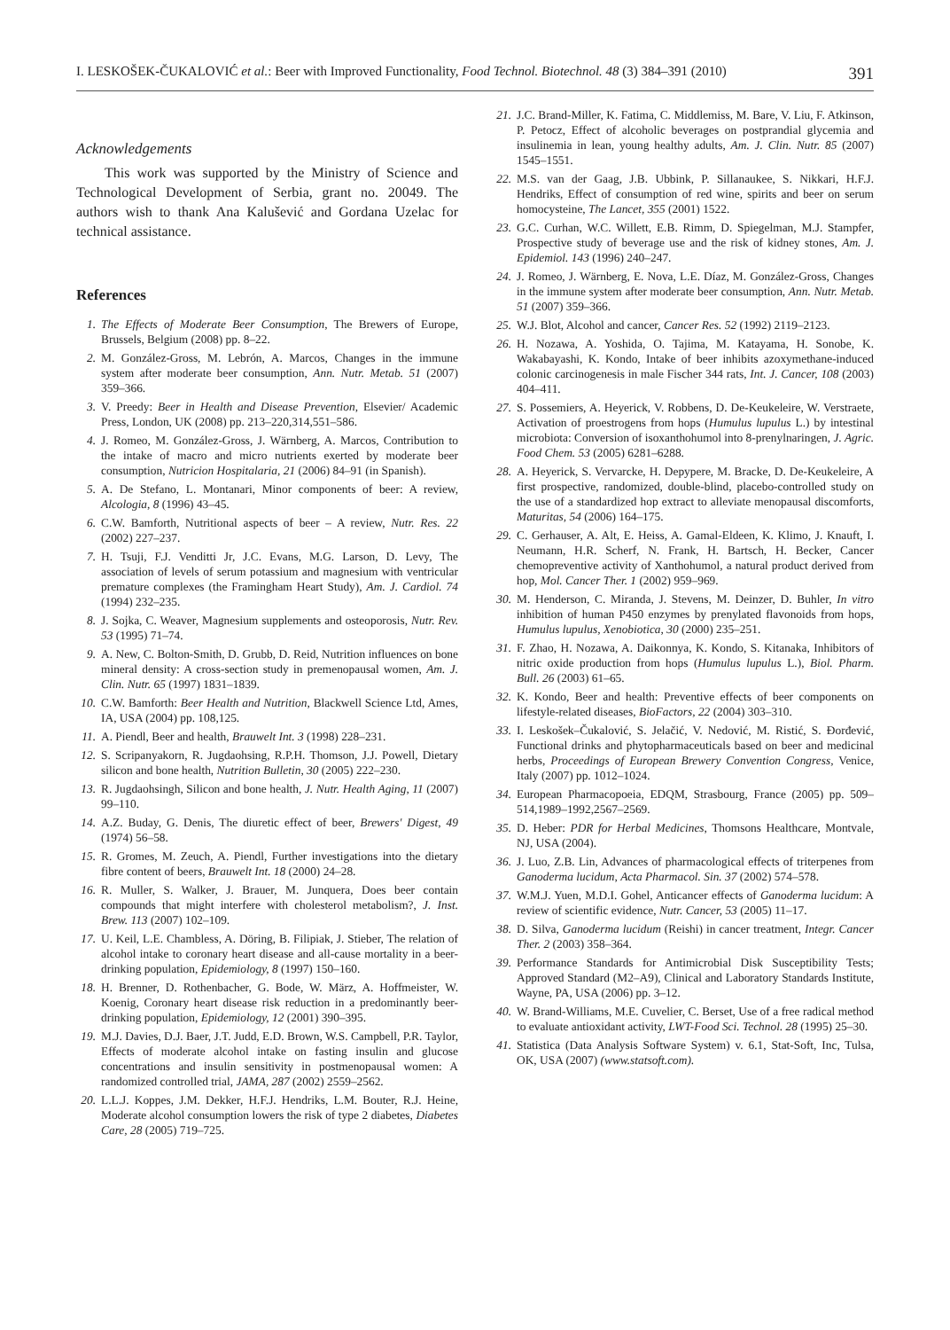I. LESKOŠEK-ČUKALOVIĆ et al.: Beer with Improved Functionality, Food Technol. Biotechnol. 48 (3) 384–391 (2010) 391
Acknowledgements
This work was supported by the Ministry of Science and Technological Development of Serbia, grant no. 20049. The authors wish to thank Ana Kalušević and Gordana Uzelac for technical assistance.
References
1. The Effects of Moderate Beer Consumption, The Brewers of Europe, Brussels, Belgium (2008) pp. 8–22.
2. M. González-Gross, M. Lebrón, A. Marcos, Changes in the immune system after moderate beer consumption, Ann. Nutr. Metab. 51 (2007) 359–366.
3. V. Preedy: Beer in Health and Disease Prevention, Elsevier/ Academic Press, London, UK (2008) pp. 213–220,314,551–586.
4. J. Romeo, M. González-Gross, J. Wärnberg, A. Marcos, Contribution to the intake of macro and micro nutrients exerted by moderate beer consumption, Nutricion Hospitalaria, 21 (2006) 84–91 (in Spanish).
5. A. De Stefano, L. Montanari, Minor components of beer: A review, Alcologia, 8 (1996) 43–45.
6. C.W. Bamforth, Nutritional aspects of beer – A review, Nutr. Res. 22 (2002) 227–237.
7. H. Tsuji, F.J. Venditti Jr, J.C. Evans, M.G. Larson, D. Levy, The association of levels of serum potassium and magnesium with ventricular premature complexes (the Framingham Heart Study), Am. J. Cardiol. 74 (1994) 232–235.
8. J. Sojka, C. Weaver, Magnesium supplements and osteoporosis, Nutr. Rev. 53 (1995) 71–74.
9. A. New, C. Bolton-Smith, D. Grubb, D. Reid, Nutrition influences on bone mineral density: A cross-section study in premenopausal women, Am. J. Clin. Nutr. 65 (1997) 1831–1839.
10. C.W. Bamforth: Beer Health and Nutrition, Blackwell Science Ltd, Ames, IA, USA (2004) pp. 108,125.
11. A. Piendl, Beer and health, Brauwelt Int. 3 (1998) 228–231.
12. S. Scripanyakorn, R. Jugdaohsing, R.P.H. Thomson, J.J. Powell, Dietary silicon and bone health, Nutrition Bulletin, 30 (2005) 222–230.
13. R. Jugdaohsingh, Silicon and bone health, J. Nutr. Health Aging, 11 (2007) 99–110.
14. A.Z. Buday, G. Denis, The diuretic effect of beer, Brewers' Digest, 49 (1974) 56–58.
15. R. Gromes, M. Zeuch, A. Piendl, Further investigations into the dietary fibre content of beers, Brauwelt Int. 18 (2000) 24–28.
16. R. Muller, S. Walker, J. Brauer, M. Junquera, Does beer contain compounds that might interfere with cholesterol metabolism?, J. Inst. Brew. 113 (2007) 102–109.
17. U. Keil, L.E. Chambless, A. Döring, B. Filipiak, J. Stieber, The relation of alcohol intake to coronary heart disease and all-cause mortality in a beer-drinking population, Epidemiology, 8 (1997) 150–160.
18. H. Brenner, D. Rothenbacher, G. Bode, W. März, A. Hoffmeister, W. Koenig, Coronary heart disease risk reduction in a predominantly beer-drinking population, Epidemiology, 12 (2001) 390–395.
19. M.J. Davies, D.J. Baer, J.T. Judd, E.D. Brown, W.S. Campbell, P.R. Taylor, Effects of moderate alcohol intake on fasting insulin and glucose concentrations and insulin sensitivity in postmenopausal women: A randomized controlled trial, JAMA, 287 (2002) 2559–2562.
20. L.L.J. Koppes, J.M. Dekker, H.F.J. Hendriks, L.M. Bouter, R.J. Heine, Moderate alcohol consumption lowers the risk of type 2 diabetes, Diabetes Care, 28 (2005) 719–725.
21. J.C. Brand-Miller, K. Fatima, C. Middlemiss, M. Bare, V. Liu, F. Atkinson, P. Petocz, Effect of alcoholic beverages on postprandial glycemia and insulinemia in lean, young healthy adults, Am. J. Clin. Nutr. 85 (2007) 1545–1551.
22. M.S. van der Gaag, J.B. Ubbink, P. Sillanaukee, S. Nikkari, H.F.J. Hendriks, Effect of consumption of red wine, spirits and beer on serum homocysteine, The Lancet, 355 (2001) 1522.
23. G.C. Curhan, W.C. Willett, E.B. Rimm, D. Spiegelman, M.J. Stampfer, Prospective study of beverage use and the risk of kidney stones, Am. J. Epidemiol. 143 (1996) 240–247.
24. J. Romeo, J. Wärnberg, E. Nova, L.E. Díaz, M. González-Gross, Changes in the immune system after moderate beer consumption, Ann. Nutr. Metab. 51 (2007) 359–366.
25. W.J. Blot, Alcohol and cancer, Cancer Res. 52 (1992) 2119–2123.
26. H. Nozawa, A. Yoshida, O. Tajima, M. Katayama, H. Sonobe, K. Wakabayashi, K. Kondo, Intake of beer inhibits azoxymethane-induced colonic carcinogenesis in male Fischer 344 rats, Int. J. Cancer, 108 (2003) 404–411.
27. S. Possemiers, A. Heyerick, V. Robbens, D. De-Keukeleire, W. Verstraete, Activation of proestrogens from hops (Humulus lupulus L.) by intestinal microbiota: Conversion of isoxanthohumol into 8-prenylnaringen, J. Agric. Food Chem. 53 (2005) 6281–6288.
28. A. Heyerick, S. Vervarcke, H. Depypere, M. Bracke, D. De-Keukeleire, A first prospective, randomized, double-blind, placebo-controlled study on the use of a standardized hop extract to alleviate menopausal discomforts, Maturitas, 54 (2006) 164–175.
29. C. Gerhauser, A. Alt, E. Heiss, A. Gamal-Eldeen, K. Klimo, J. Knauft, I. Neumann, H.R. Scherf, N. Frank, H. Bartsch, H. Becker, Cancer chemopreventive activity of Xanthohumol, a natural product derived from hop, Mol. Cancer Ther. 1 (2002) 959–969.
30. M. Henderson, C. Miranda, J. Stevens, M. Deinzer, D. Buhler, In vitro inhibition of human P450 enzymes by prenylated flavonoids from hops, Humulus lupulus, Xenobiotica, 30 (2000) 235–251.
31. F. Zhao, H. Nozawa, A. Daikonnya, K. Kondo, S. Kitanaka, Inhibitors of nitric oxide production from hops (Humulus lupulus L.), Biol. Pharm. Bull. 26 (2003) 61–65.
32. K. Kondo, Beer and health: Preventive effects of beer components on lifestyle-related diseases, BioFactors, 22 (2004) 303–310.
33. I. Leskošek–Čukalović, S. Jelačić, V. Nedović, M. Ristić, S. Đorđević, Functional drinks and phytopharmaceuticals based on beer and medicinal herbs, Proceedings of European Brewery Convention Congress, Venice, Italy (2007) pp. 1012–1024.
34. European Pharmacopoeia, EDQM, Strasbourg, France (2005) pp. 509–514,1989–1992,2567–2569.
35. D. Heber: PDR for Herbal Medicines, Thomsons Healthcare, Montvale, NJ, USA (2004).
36. J. Luo, Z.B. Lin, Advances of pharmacological effects of triterpenes from Ganoderma lucidum, Acta Pharmacol. Sin. 37 (2002) 574–578.
37. W.M.J. Yuen, M.D.I. Gohel, Anticancer effects of Ganoderma lucidum: A review of scientific evidence, Nutr. Cancer, 53 (2005) 11–17.
38. D. Silva, Ganoderma lucidum (Reishi) in cancer treatment, Integr. Cancer Ther. 2 (2003) 358–364.
39. Performance Standards for Antimicrobial Disk Susceptibility Tests; Approved Standard (M2–A9), Clinical and Laboratory Standards Institute, Wayne, PA, USA (2006) pp. 3–12.
40. W. Brand-Williams, M.E. Cuvelier, C. Berset, Use of a free radical method to evaluate antioxidant activity, LWT-Food Sci. Technol. 28 (1995) 25–30.
41. Statistica (Data Analysis Software System) v. 6.1, Stat-Soft, Inc, Tulsa, OK, USA (2007) (www.statsoft.com).